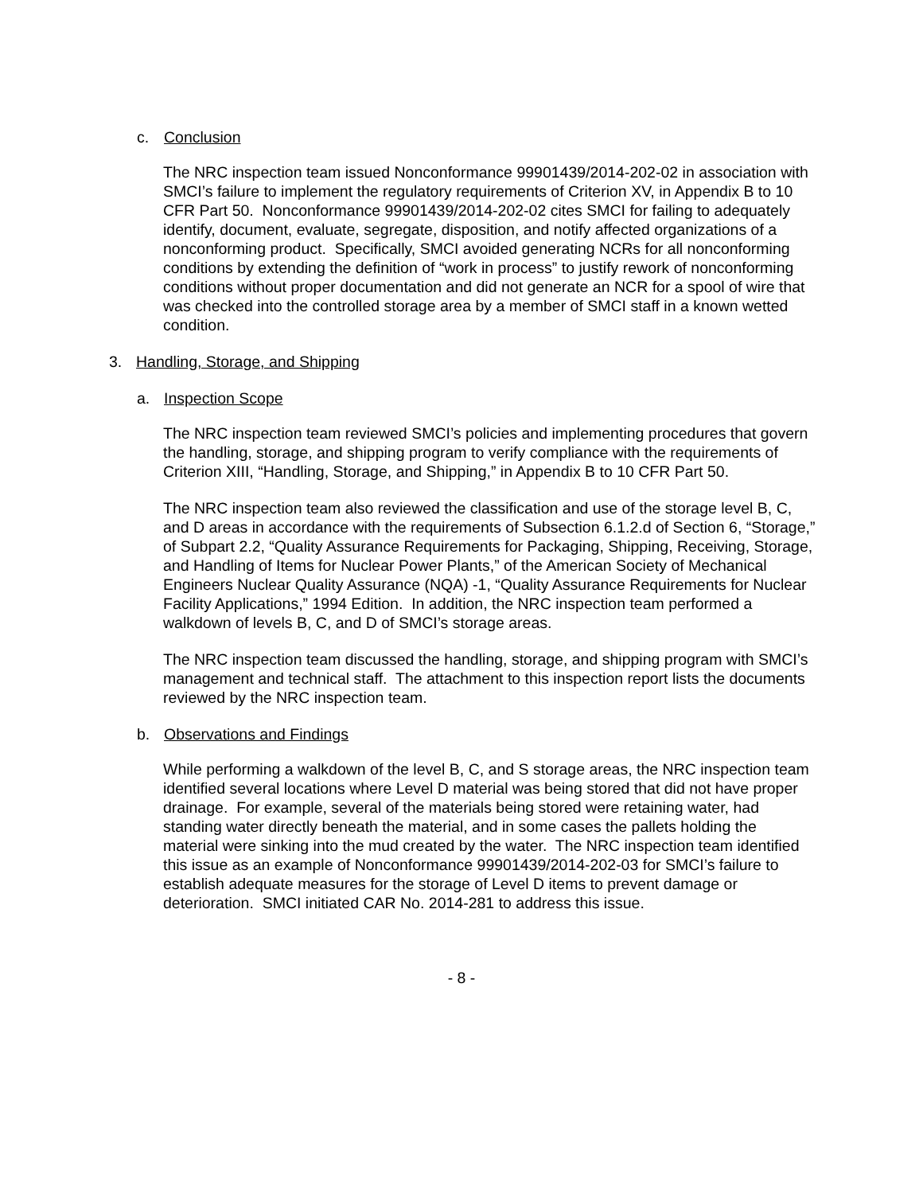c. Conclusion
The NRC inspection team issued Nonconformance 99901439/2014-202-02 in association with SMCI’s failure to implement the regulatory requirements of Criterion XV, in Appendix B to 10 CFR Part 50. Nonconformance 99901439/2014-202-02 cites SMCI for failing to adequately identify, document, evaluate, segregate, disposition, and notify affected organizations of a nonconforming product. Specifically, SMCI avoided generating NCRs for all nonconforming conditions by extending the definition of “work in process” to justify rework of nonconforming conditions without proper documentation and did not generate an NCR for a spool of wire that was checked into the controlled storage area by a member of SMCI staff in a known wetted condition.
3. Handling, Storage, and Shipping
a. Inspection Scope
The NRC inspection team reviewed SMCI’s policies and implementing procedures that govern the handling, storage, and shipping program to verify compliance with the requirements of Criterion XIII, “Handling, Storage, and Shipping,” in Appendix B to 10 CFR Part 50.
The NRC inspection team also reviewed the classification and use of the storage level B, C, and D areas in accordance with the requirements of Subsection 6.1.2.d of Section 6, “Storage,” of Subpart 2.2, “Quality Assurance Requirements for Packaging, Shipping, Receiving, Storage, and Handling of Items for Nuclear Power Plants,” of the American Society of Mechanical Engineers Nuclear Quality Assurance (NQA) -1, “Quality Assurance Requirements for Nuclear Facility Applications,” 1994 Edition. In addition, the NRC inspection team performed a walkdown of levels B, C, and D of SMCI’s storage areas.
The NRC inspection team discussed the handling, storage, and shipping program with SMCI’s management and technical staff. The attachment to this inspection report lists the documents reviewed by the NRC inspection team.
b. Observations and Findings
While performing a walkdown of the level B, C, and S storage areas, the NRC inspection team identified several locations where Level D material was being stored that did not have proper drainage. For example, several of the materials being stored were retaining water, had standing water directly beneath the material, and in some cases the pallets holding the material were sinking into the mud created by the water. The NRC inspection team identified this issue as an example of Nonconformance 99901439/2014-202-03 for SMCI’s failure to establish adequate measures for the storage of Level D items to prevent damage or deterioration. SMCI initiated CAR No. 2014-281 to address this issue.
- 8 -